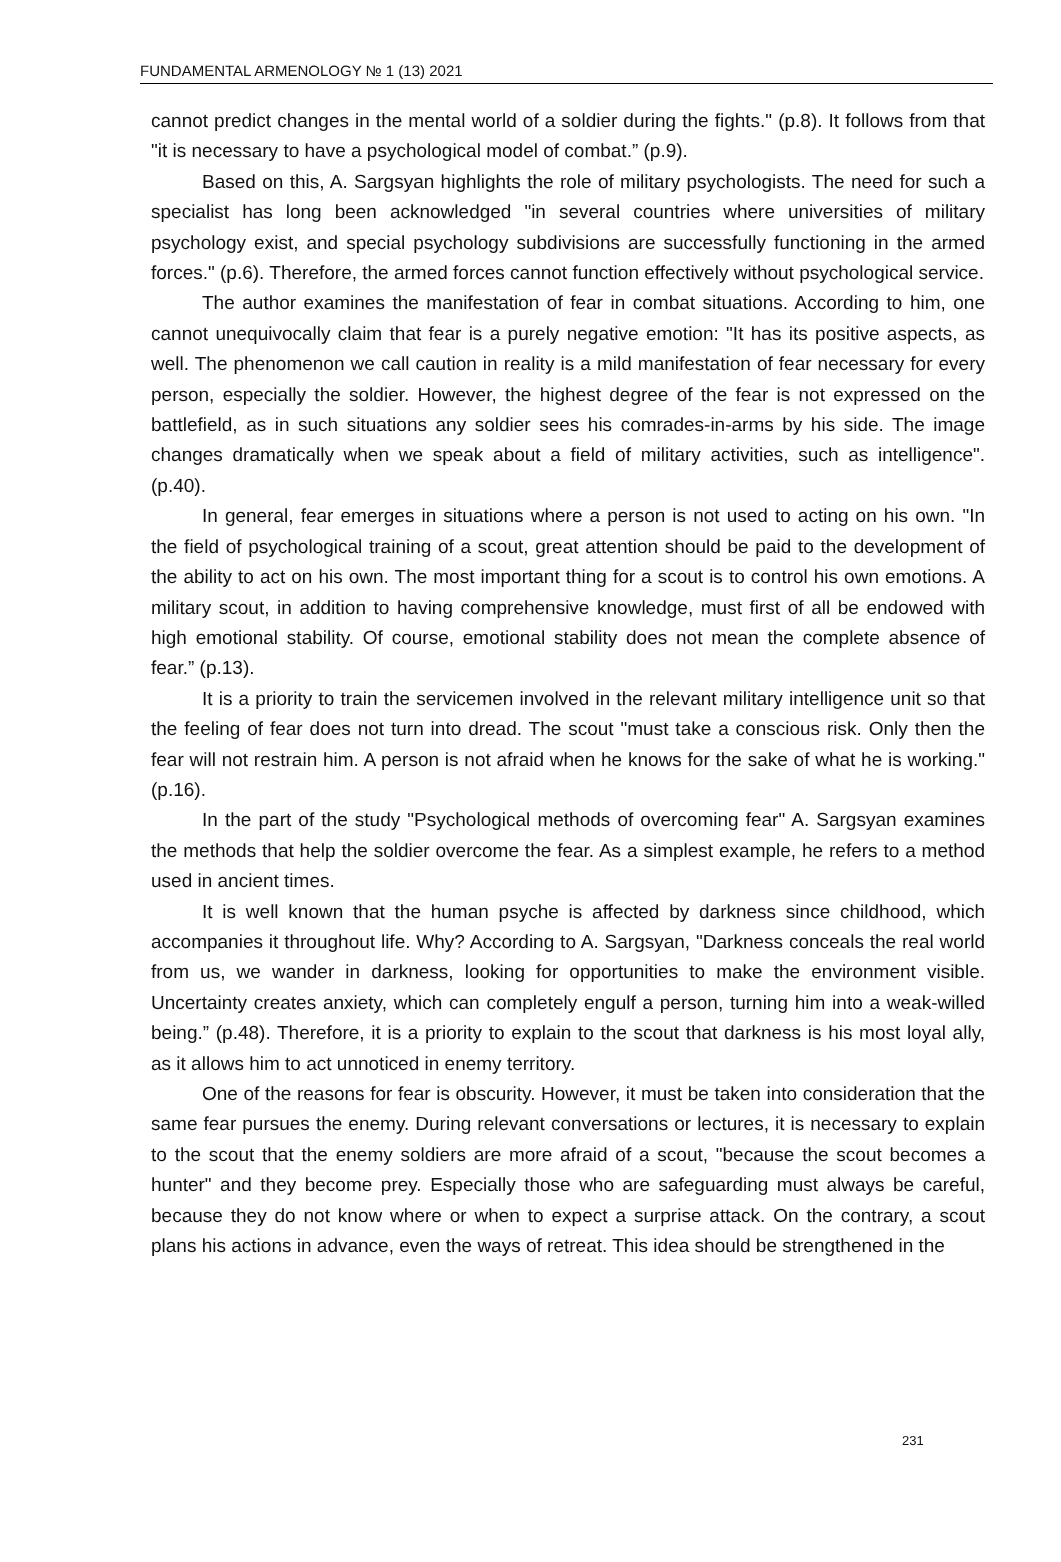FUNDAMENTAL ARMENOLOGY № 1 (13) 2021
cannot predict changes in the mental world of a soldier during the fights." (p.8). It follows from that "it is necessary to have a psychological model of combat.” (p.9).
Based on this, A. Sargsyan highlights the role of military psychologists. The need for such a specialist has long been acknowledged "in several countries where universities of military psychology exist, and special psychology subdivisions are successfully functioning in the armed forces." (p.6). Therefore, the armed forces cannot function effectively without psychological service.
The author examines the manifestation of fear in combat situations. According to him, one cannot unequivocally claim that fear is a purely negative emotion: "It has its positive aspects, as well. The phenomenon we call caution in reality is a mild manifestation of fear necessary for every person, especially the soldier. However, the highest degree of the fear is not expressed on the battlefield, as in such situations any soldier sees his comrades-in-arms by his side. The image changes dramatically when we speak about a field of military activities, such as intelligence". (p.40).
In general, fear emerges in situations where a person is not used to acting on his own. "In the field of psychological training of a scout, great attention should be paid to the development of the ability to act on his own. The most important thing for a scout is to control his own emotions. A military scout, in addition to having comprehensive knowledge, must first of all be endowed with high emotional stability. Of course, emotional stability does not mean the complete absence of fear.” (p.13).
It is a priority to train the servicemen involved in the relevant military intelligence unit so that the feeling of fear does not turn into dread. The scout "must take a conscious risk. Only then the fear will not restrain him. A person is not afraid when he knows for the sake of what he is working." (p.16).
In the part of the study "Psychological methods of overcoming fear" A. Sargsyan examines the methods that help the soldier overcome the fear. As a simplest example, he refers to a method used in ancient times.
It is well known that the human psyche is affected by darkness since childhood, which accompanies it throughout life. Why? According to A. Sargsyan, "Darkness conceals the real world from us, we wander in darkness, looking for opportunities to make the environment visible. Uncertainty creates anxiety, which can completely engulf a person, turning him into a weak-willed being.” (p.48). Therefore, it is a priority to explain to the scout that darkness is his most loyal ally, as it allows him to act unnoticed in enemy territory.
One of the reasons for fear is obscurity. However, it must be taken into consideration that the same fear pursues the enemy. During relevant conversations or lectures, it is necessary to explain to the scout that the enemy soldiers are more afraid of a scout, "because the scout becomes a hunter" and they become prey. Especially those who are safeguarding must always be careful, because they do not know where or when to expect a surprise attack. On the contrary, a scout plans his actions in advance, even the ways of retreat. This idea should be strengthened in the
231